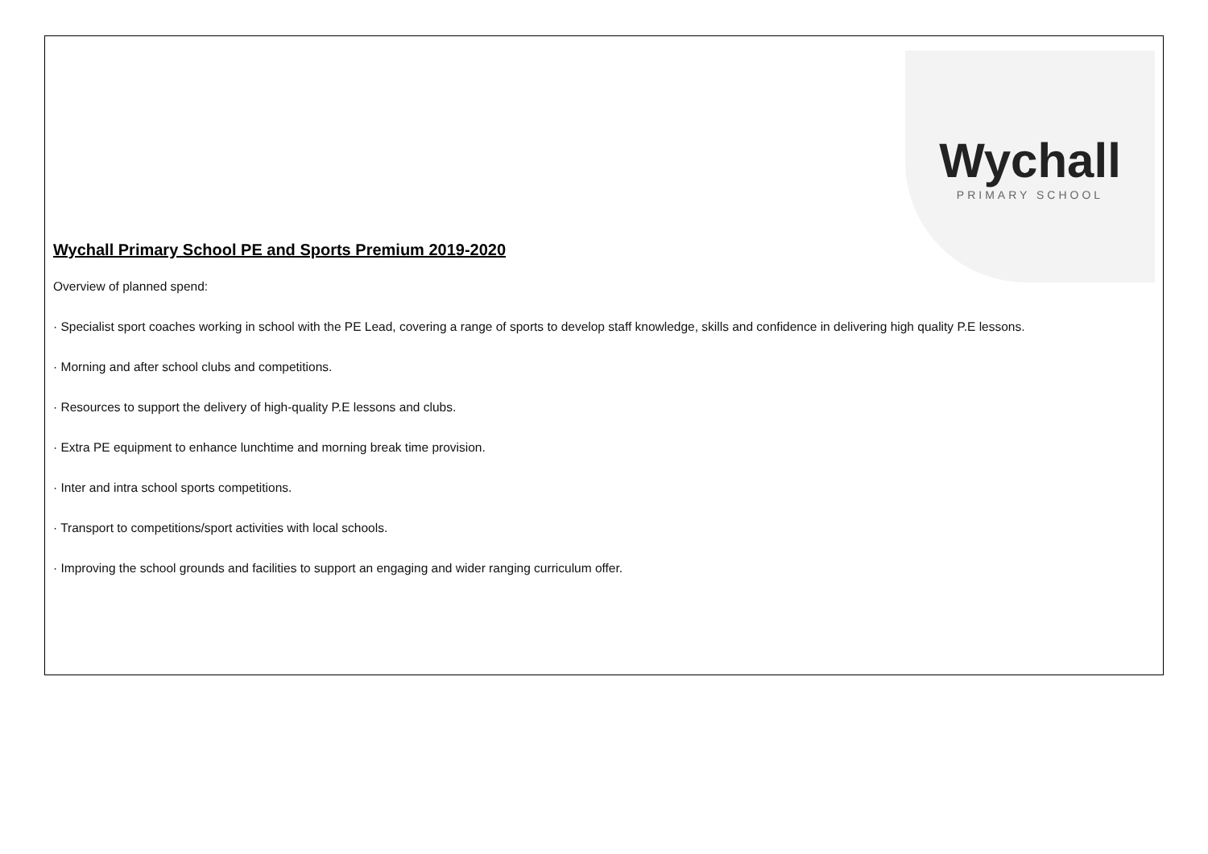Wychall
PRIMARY SCHOOL
Wychall Primary School PE and Sports Premium 2019-2020
Overview of planned spend:
· Specialist sport coaches working in school with the PE Lead, covering a range of sports to develop staff knowledge, skills and confidence in delivering high quality P.E lessons.
· Morning and after school clubs and competitions.
· Resources to support the delivery of high-quality P.E lessons and clubs.
· Extra PE equipment to enhance lunchtime and morning break time provision.
· Inter and intra school sports competitions.
· Transport to competitions/sport activities with local schools.
· Improving the school grounds and facilities to support an engaging and wider ranging curriculum offer.